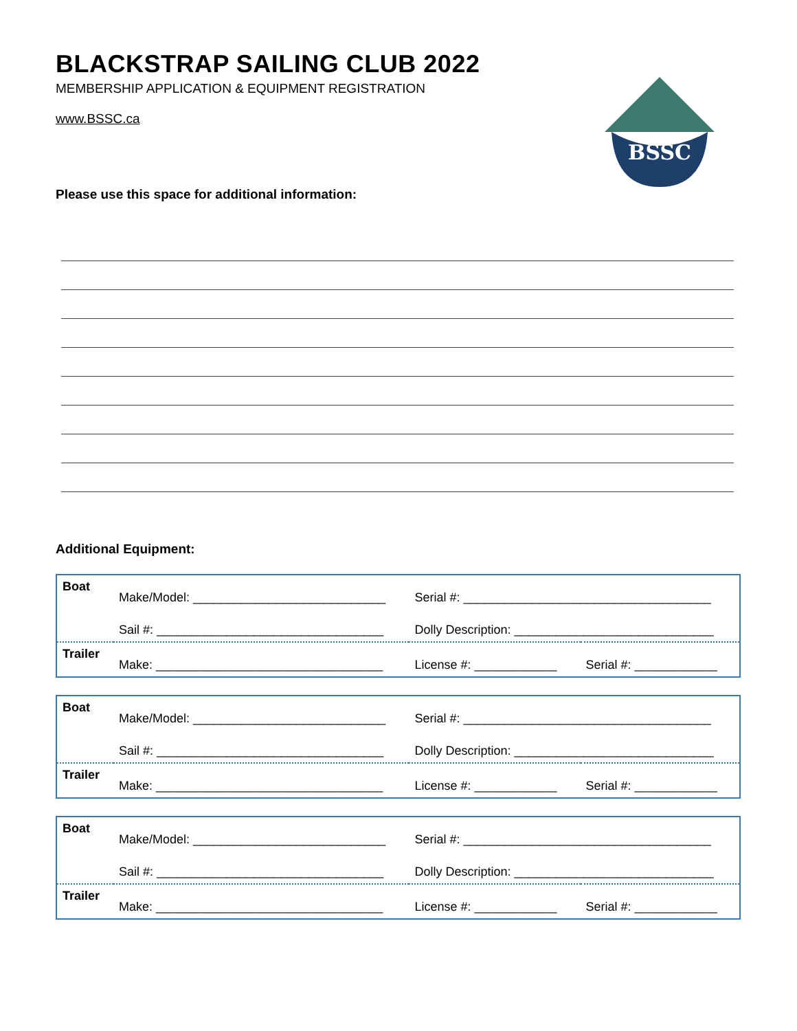BLACKSTRAP SAILING CLUB 2022
MEMBERSHIP APPLICATION & EQUIPMENT REGISTRATION
www.BSSC.ca
BSSC
Please use this space for additional information:
Additional Equipment:
| Boat | Make/Model: ____________________________ | Serial #: ____________________________________ | |
| | Sail #: _________________________________ | Dolly Description: _____________________________ | |
| Trailer | Make: _________________________________ | License #: ____________ | Serial #: ____________ |
| Boat | Make/Model: ____________________________ | Serial #: ____________________________________ | |
| | Sail #: _________________________________ | Dolly Description: _____________________________ | |
| Trailer | Make: _________________________________ | License #: ____________ | Serial #: ____________ |
| Boat | Make/Model: ____________________________ | Serial #: ____________________________________ | |
| | Sail #: _________________________________ | Dolly Description: _____________________________ | |
| Trailer | Make: _________________________________ | License #: ____________ | Serial #: ____________ |